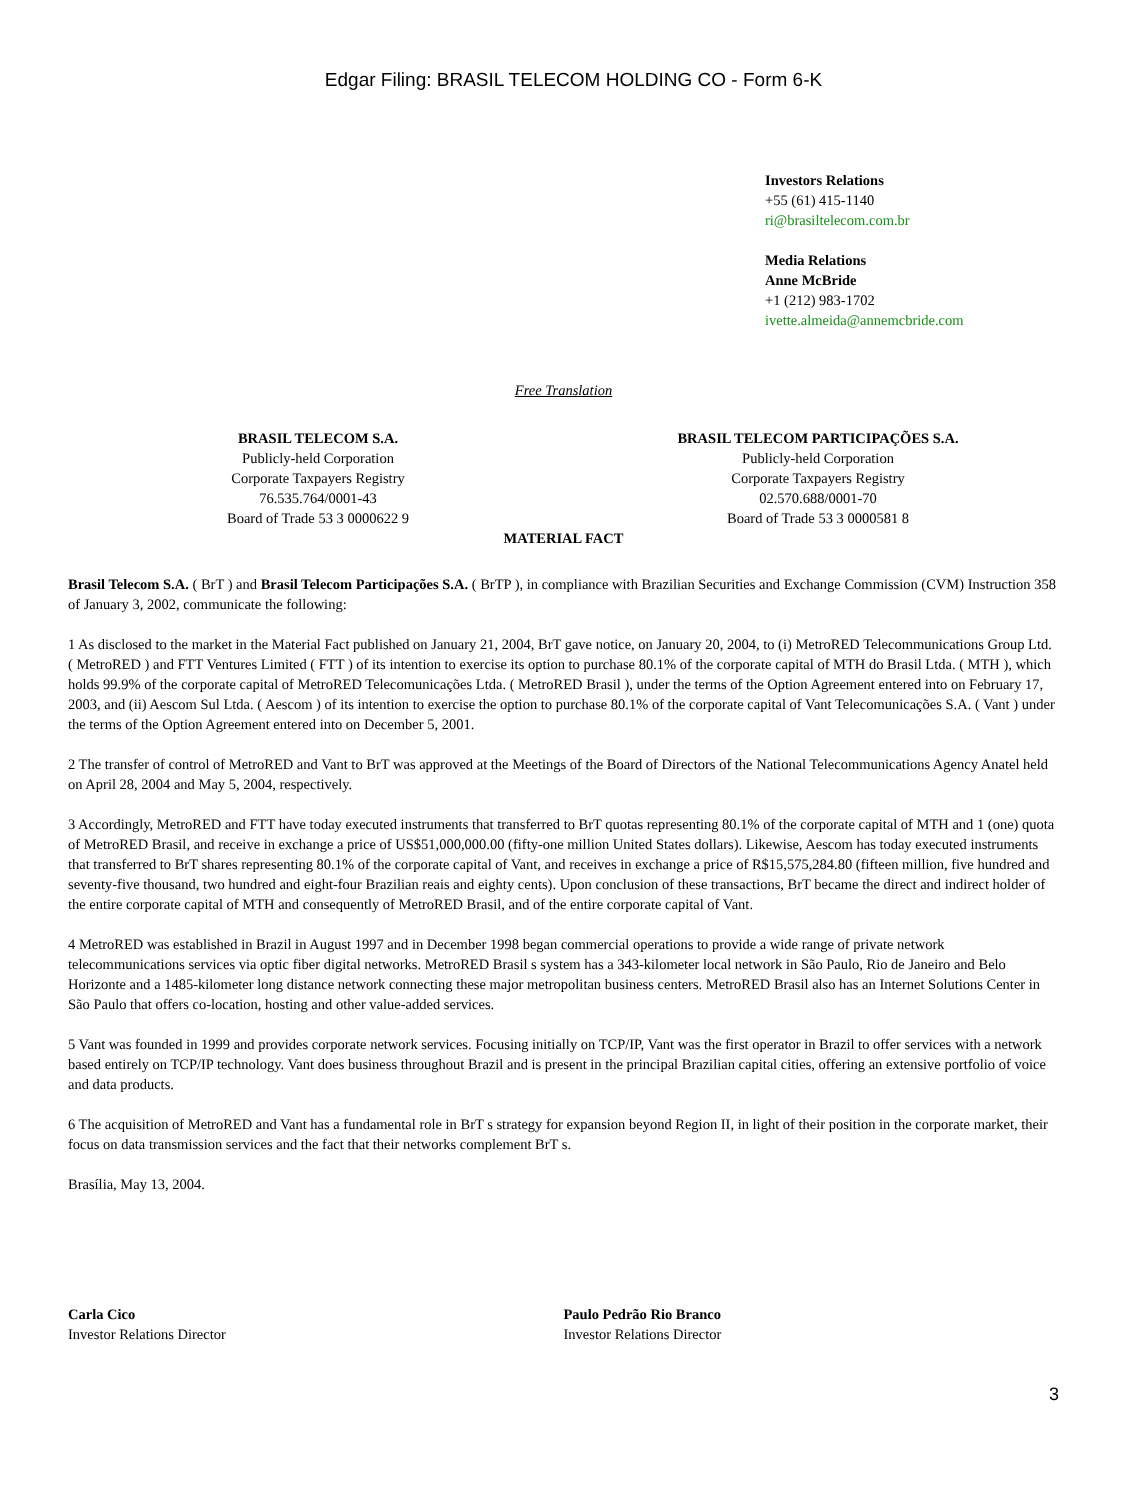Edgar Filing: BRASIL TELECOM HOLDING CO - Form 6-K
Investors Relations
+55 (61) 415-1140
ri@brasiltelecom.com.br
Media Relations
Anne McBride
+1 (212) 983-1702
ivette.almeida@annemcbride.com
Free Translation
BRASIL TELECOM S.A.
Publicly-held Corporation
Corporate Taxpayers Registry
76.535.764/0001-43
Board of Trade 53 3 0000622 9
BRASIL TELECOM PARTICIPAÇÕES S.A.
Publicly-held Corporation
Corporate Taxpayers Registry
02.570.688/0001-70
Board of Trade 53 3 0000581 8
MATERIAL FACT
Brasil Telecom S.A. ( BrT ) and Brasil Telecom Participações S.A. ( BrTP ), in compliance with Brazilian Securities and Exchange Commission (CVM) Instruction 358 of January 3, 2002, communicate the following:
1 As disclosed to the market in the Material Fact published on January 21, 2004, BrT gave notice, on January 20, 2004, to (i) MetroRED Telecommunications Group Ltd. ( MetroRED ) and FTT Ventures Limited ( FTT ) of its intention to exercise its option to purchase 80.1% of the corporate capital of MTH do Brasil Ltda. ( MTH ), which holds 99.9% of the corporate capital of MetroRED Telecomunicações Ltda. ( MetroRED Brasil ), under the terms of the Option Agreement entered into on February 17, 2003, and (ii) Aescom Sul Ltda. ( Aescom ) of its intention to exercise the option to purchase 80.1% of the corporate capital of Vant Telecomunicações S.A. ( Vant ) under the terms of the Option Agreement entered into on December 5, 2001.
2 The transfer of control of MetroRED and Vant to BrT was approved at the Meetings of the Board of Directors of the National Telecommunications Agency Anatel held on April 28, 2004 and May 5, 2004, respectively.
3 Accordingly, MetroRED and FTT have today executed instruments that transferred to BrT quotas representing 80.1% of the corporate capital of MTH and 1 (one) quota of MetroRED Brasil, and receive in exchange a price of US$51,000,000.00 (fifty-one million United States dollars). Likewise, Aescom has today executed instruments that transferred to BrT shares representing 80.1% of the corporate capital of Vant, and receives in exchange a price of R$15,575,284.80 (fifteen million, five hundred and seventy-five thousand, two hundred and eight-four Brazilian reais and eighty cents). Upon conclusion of these transactions, BrT became the direct and indirect holder of the entire corporate capital of MTH and consequently of MetroRED Brasil, and of the entire corporate capital of Vant.
4 MetroRED was established in Brazil in August 1997 and in December 1998 began commercial operations to provide a wide range of private network telecommunications services via optic fiber digital networks. MetroRED Brasil s system has a 343-kilometer local network in São Paulo, Rio de Janeiro and Belo Horizonte and a 1485-kilometer long distance network connecting these major metropolitan business centers. MetroRED Brasil also has an Internet Solutions Center in São Paulo that offers co-location, hosting and other value-added services.
5 Vant was founded in 1999 and provides corporate network services. Focusing initially on TCP/IP, Vant was the first operator in Brazil to offer services with a network based entirely on TCP/IP technology. Vant does business throughout Brazil and is present in the principal Brazilian capital cities, offering an extensive portfolio of voice and data products.
6 The acquisition of MetroRED and Vant has a fundamental role in BrT s strategy for expansion beyond Region II, in light of their position in the corporate market, their focus on data transmission services and the fact that their networks complement BrT s.
Brasília, May 13, 2004.
Carla Cico
Investor Relations Director
Paulo Pedrão Rio Branco
Investor Relations Director
3